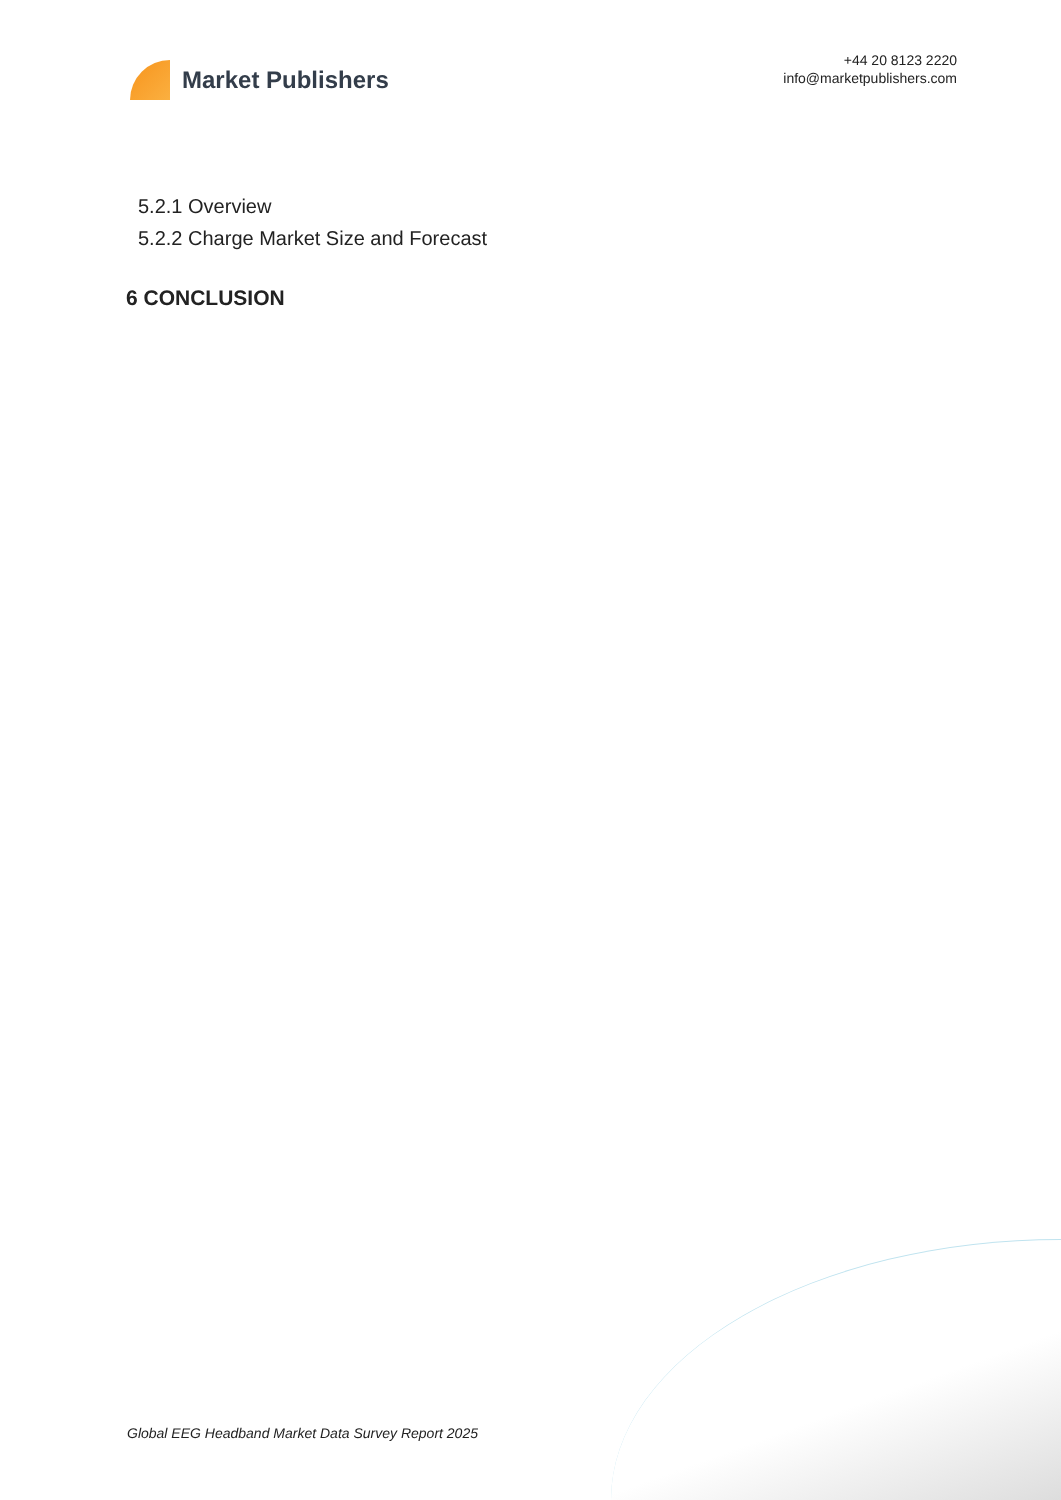Market Publishers
+44 20 8123 2220
info@marketpublishers.com
5.2.1 Overview
5.2.2 Charge Market Size and Forecast
6 CONCLUSION
Global EEG Headband Market Data Survey Report 2025